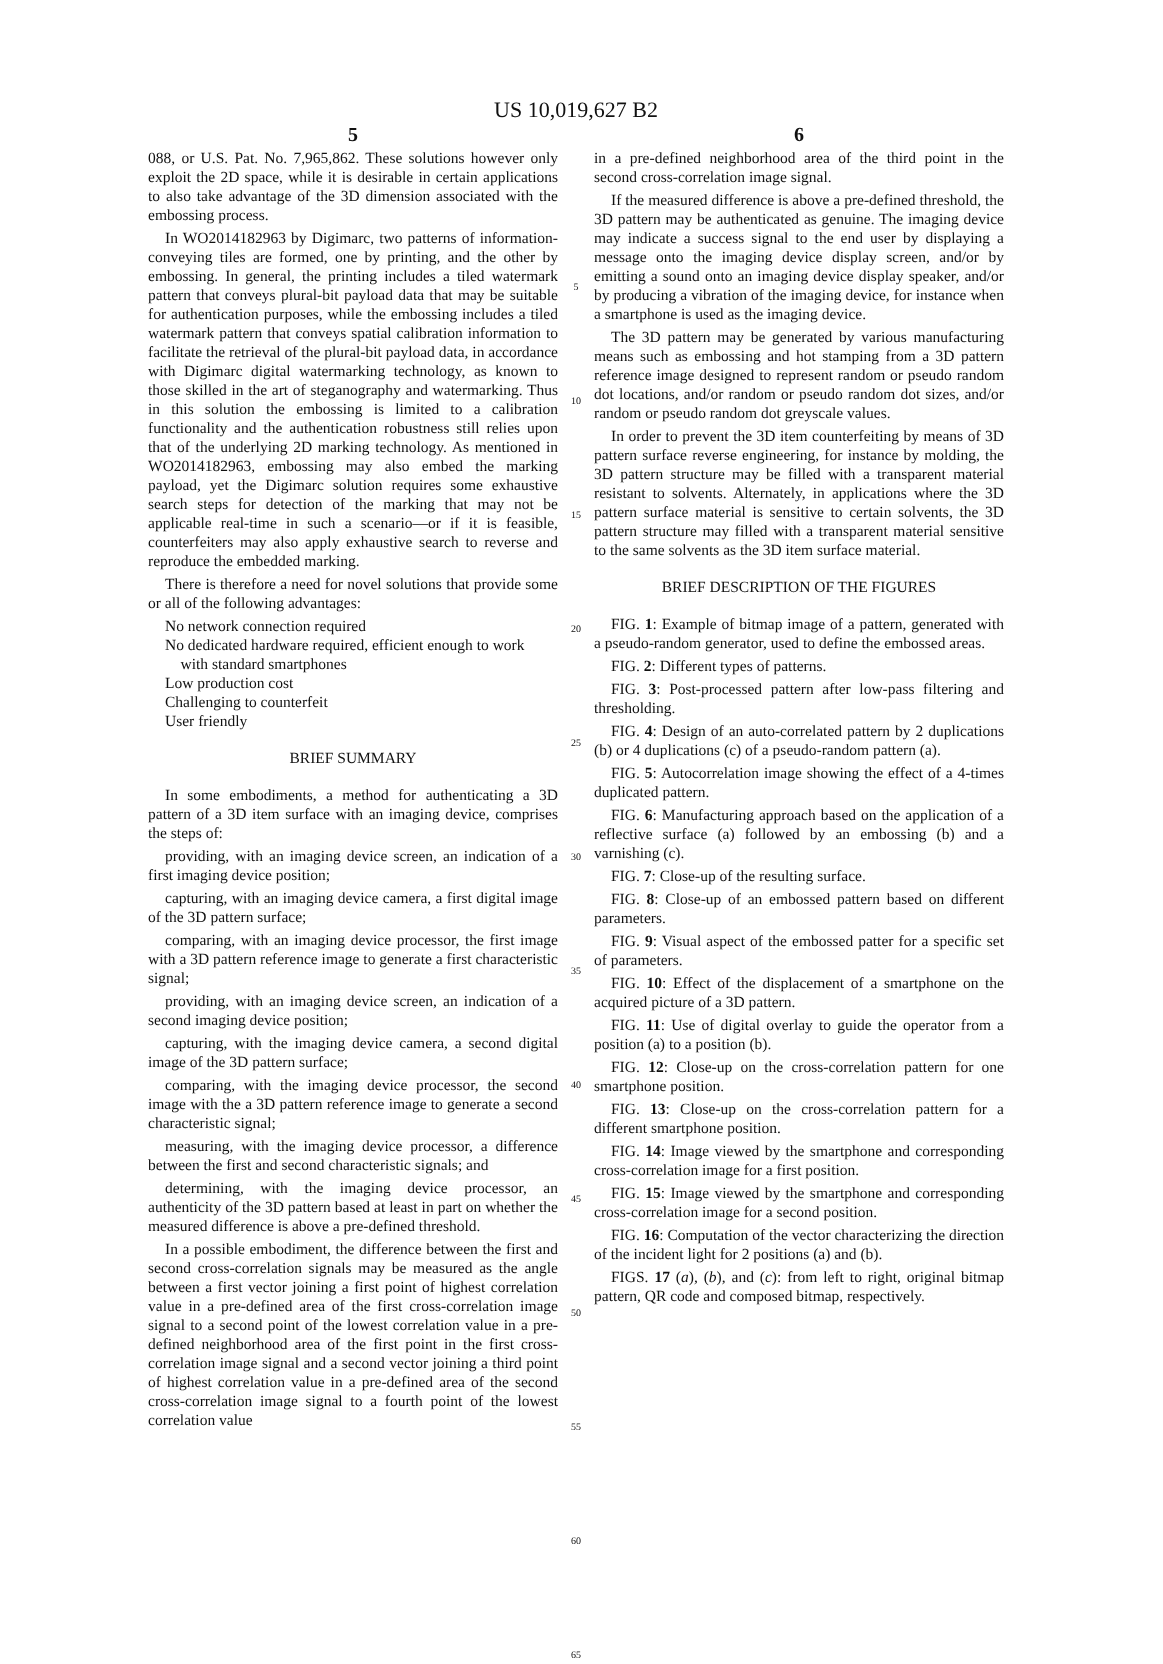US 10,019,627 B2
5
088, or U.S. Pat. No. 7,965,862. These solutions however only exploit the 2D space, while it is desirable in certain applications to also take advantage of the 3D dimension associated with the embossing process.
In WO2014182963 by Digimarc, two patterns of information-conveying tiles are formed, one by printing, and the other by embossing. In general, the printing includes a tiled watermark pattern that conveys plural-bit payload data that may be suitable for authentication purposes, while the embossing includes a tiled watermark pattern that conveys spatial calibration information to facilitate the retrieval of the plural-bit payload data, in accordance with Digimarc digital watermarking technology, as known to those skilled in the art of steganography and watermarking. Thus in this solution the embossing is limited to a calibration functionality and the authentication robustness still relies upon that of the underlying 2D marking technology. As mentioned in WO2014182963, embossing may also embed the marking payload, yet the Digimarc solution requires some exhaustive search steps for detection of the marking that may not be applicable real-time in such a scenario—or if it is feasible, counterfeiters may also apply exhaustive search to reverse and reproduce the embedded marking.
There is therefore a need for novel solutions that provide some or all of the following advantages:
No network connection required
No dedicated hardware required, efficient enough to work
with standard smartphones
Low production cost
Challenging to counterfeit
User friendly
BRIEF SUMMARY
In some embodiments, a method for authenticating a 3D pattern of a 3D item surface with an imaging device, comprises the steps of:
providing, with an imaging device screen, an indication of a first imaging device position;
capturing, with an imaging device camera, a first digital image of the 3D pattern surface;
comparing, with an imaging device processor, the first image with a 3D pattern reference image to generate a first characteristic signal;
providing, with an imaging device screen, an indication of a second imaging device position;
capturing, with the imaging device camera, a second digital image of the 3D pattern surface;
comparing, with the imaging device processor, the second image with the a 3D pattern reference image to generate a second characteristic signal;
measuring, with the imaging device processor, a difference between the first and second characteristic signals; and
determining, with the imaging device processor, an authenticity of the 3D pattern based at least in part on whether the measured difference is above a pre-defined threshold.
In a possible embodiment, the difference between the first and second cross-correlation signals may be measured as the angle between a first vector joining a first point of highest correlation value in a pre-defined area of the first cross-correlation image signal to a second point of the lowest correlation value in a pre-defined neighborhood area of the first point in the first cross-correlation image signal and a second vector joining a third point of highest correlation value in a pre-defined area of the second cross-correlation image signal to a fourth point of the lowest correlation value
5
10
15
20
25
30
35
40
45
50
55
60
65
6
in a pre-defined neighborhood area of the third point in the second cross-correlation image signal.
If the measured difference is above a pre-defined threshold, the 3D pattern may be authenticated as genuine. The imaging device may indicate a success signal to the end user by displaying a message onto the imaging device display screen, and/or by emitting a sound onto an imaging device display speaker, and/or by producing a vibration of the imaging device, for instance when a smartphone is used as the imaging device.
The 3D pattern may be generated by various manufacturing means such as embossing and hot stamping from a 3D pattern reference image designed to represent random or pseudo random dot locations, and/or random or pseudo random dot sizes, and/or random or pseudo random dot greyscale values.
In order to prevent the 3D item counterfeiting by means of 3D pattern surface reverse engineering, for instance by molding, the 3D pattern structure may be filled with a transparent material resistant to solvents. Alternately, in applications where the 3D pattern surface material is sensitive to certain solvents, the 3D pattern structure may filled with a transparent material sensitive to the same solvents as the 3D item surface material.
BRIEF DESCRIPTION OF THE FIGURES
FIG. 1: Example of bitmap image of a pattern, generated with a pseudo-random generator, used to define the embossed areas.
FIG. 2: Different types of patterns.
FIG. 3: Post-processed pattern after low-pass filtering and thresholding.
FIG. 4: Design of an auto-correlated pattern by 2 duplications (b) or 4 duplications (c) of a pseudo-random pattern (a).
FIG. 5: Autocorrelation image showing the effect of a 4-times duplicated pattern.
FIG. 6: Manufacturing approach based on the application of a reflective surface (a) followed by an embossing (b) and a varnishing (c).
FIG. 7: Close-up of the resulting surface.
FIG. 8: Close-up of an embossed pattern based on different parameters.
FIG. 9: Visual aspect of the embossed patter for a specific set of parameters.
FIG. 10: Effect of the displacement of a smartphone on the acquired picture of a 3D pattern.
FIG. 11: Use of digital overlay to guide the operator from a position (a) to a position (b).
FIG. 12: Close-up on the cross-correlation pattern for one smartphone position.
FIG. 13: Close-up on the cross-correlation pattern for a different smartphone position.
FIG. 14: Image viewed by the smartphone and corresponding cross-correlation image for a first position.
FIG. 15: Image viewed by the smartphone and corresponding cross-correlation image for a second position.
FIG. 16: Computation of the vector characterizing the direction of the incident light for 2 positions (a) and (b).
FIGS. 17 (a), (b), and (c): from left to right, original bitmap pattern, QR code and composed bitmap, respectively.